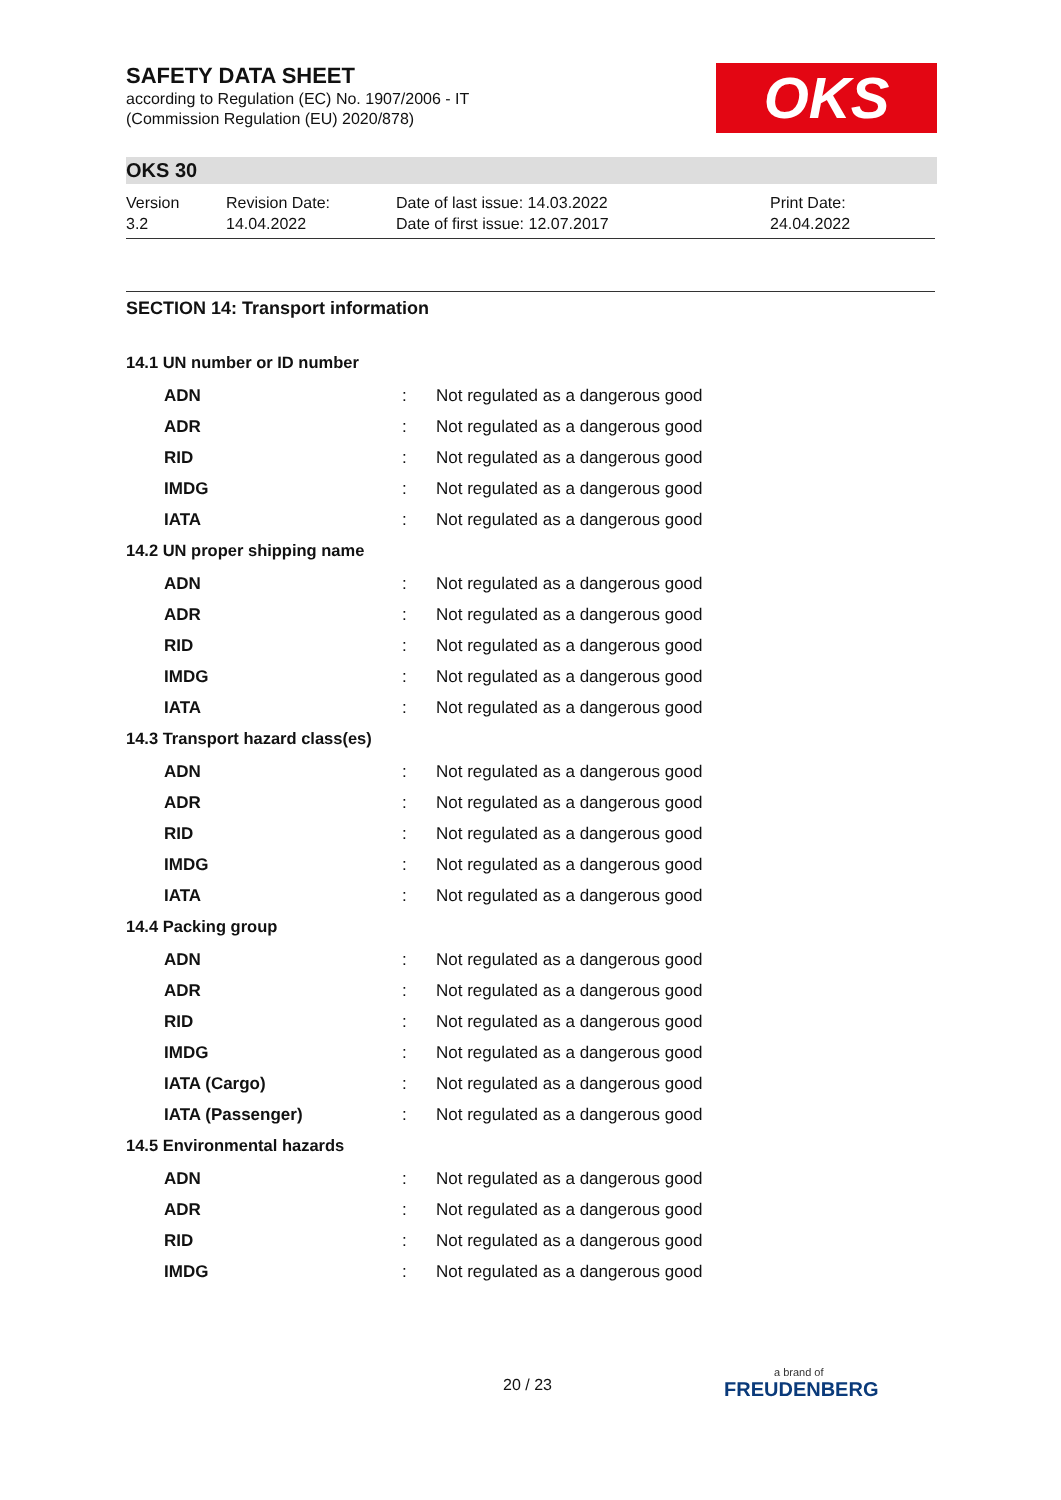SAFETY DATA SHEET
according to Regulation (EC) No. 1907/2006 - IT
(Commission Regulation (EU) 2020/878)
OKS
OKS 30
Version
3.2
Revision Date:
14.04.2022
Date of last issue: 14.03.2022
Date of first issue: 12.07.2017
Print Date:
24.04.2022
SECTION 14: Transport information
14.1 UN number or ID number
ADN: Not regulated as a dangerous good
ADR: Not regulated as a dangerous good
RID: Not regulated as a dangerous good
IMDG: Not regulated as a dangerous good
IATA: Not regulated as a dangerous good
14.2 UN proper shipping name
ADN: Not regulated as a dangerous good
ADR: Not regulated as a dangerous good
RID: Not regulated as a dangerous good
IMDG: Not regulated as a dangerous good
IATA: Not regulated as a dangerous good
14.3 Transport hazard class(es)
ADN: Not regulated as a dangerous good
ADR: Not regulated as a dangerous good
RID: Not regulated as a dangerous good
IMDG: Not regulated as a dangerous good
IATA: Not regulated as a dangerous good
14.4 Packing group
ADN: Not regulated as a dangerous good
ADR: Not regulated as a dangerous good
RID: Not regulated as a dangerous good
IMDG: Not regulated as a dangerous good
IATA (Cargo): Not regulated as a dangerous good
IATA (Passenger): Not regulated as a dangerous good
14.5 Environmental hazards
ADN: Not regulated as a dangerous good
ADR: Not regulated as a dangerous good
RID: Not regulated as a dangerous good
IMDG: Not regulated as a dangerous good
20 / 23
a brand of
FREUDENBERG